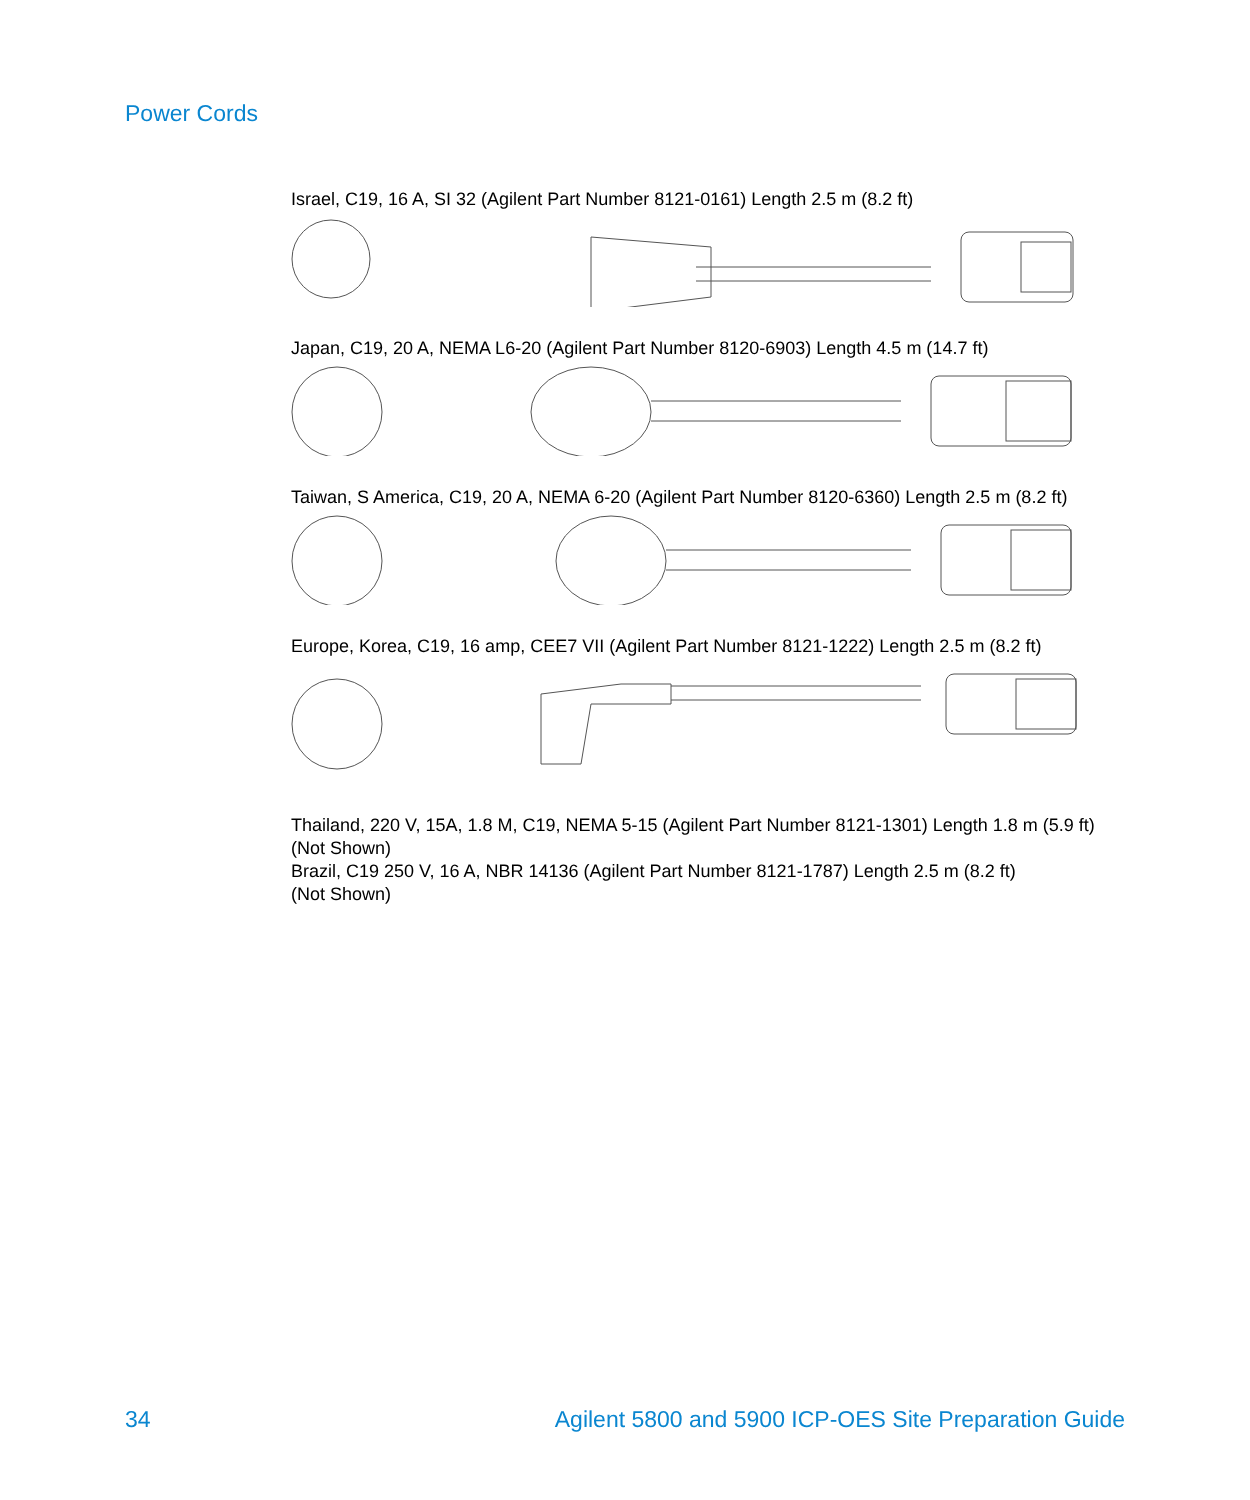Power Cords
Israel, C19, 16 A, SI 32 (Agilent Part Number 8121-0161) Length 2.5 m (8.2 ft)
Japan, C19, 20 A, NEMA L6-20 (Agilent Part Number 8120-6903) Length 4.5 m (14.7 ft)
Taiwan, S America, C19, 20 A, NEMA 6-20 (Agilent Part Number 8120-6360) Length 2.5 m (8.2 ft)
Europe, Korea, C19, 16 amp, CEE7 VII (Agilent Part Number 8121-1222) Length 2.5 m (8.2 ft)
Thailand, 220 V, 15A, 1.8 M, C19, NEMA 5-15 (Agilent Part Number 8121-1301) Length 1.8 m (5.9 ft)
(Not Shown)
Brazil, C19 250 V, 16 A, NBR 14136 (Agilent Part Number 8121-1787) Length 2.5 m (8.2 ft)
(Not Shown)
34 Agilent 5800 and 5900 ICP-OES Site Preparation Guide